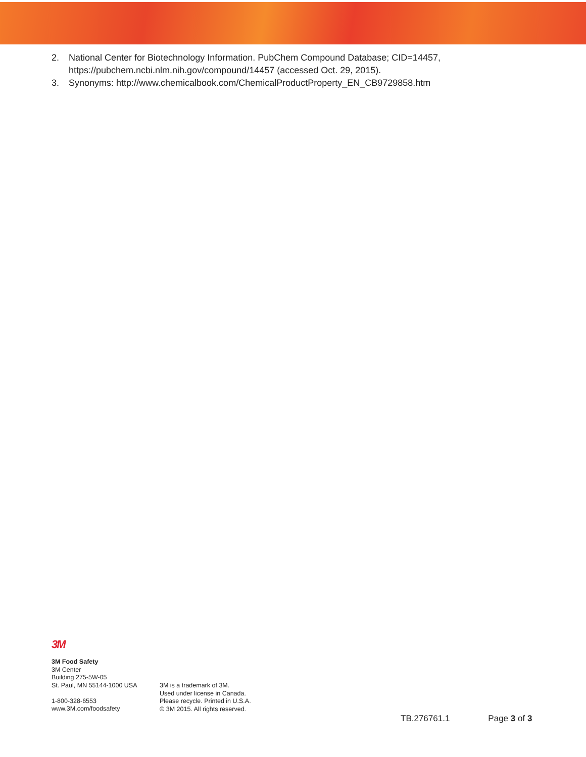2. National Center for Biotechnology Information. PubChem Compound Database; CID=14457, https://pubchem.ncbi.nlm.nih.gov/compound/14457 (accessed Oct. 29, 2015).
3. Synonyms: http://www.chemicalbook.com/ChemicalProductProperty_EN_CB9729858.htm
3M
3M Food Safety
3M Center
Building 275-5W-05
St. Paul, MN 55144-1000 USA
1-800-328-6553
www.3M.com/foodsafety
3M is a trademark of 3M.
Used under license in Canada.
Please recycle. Printed in U.S.A.
© 3M 2015. All rights reserved.
TB.276761.1 Page 3 of 3